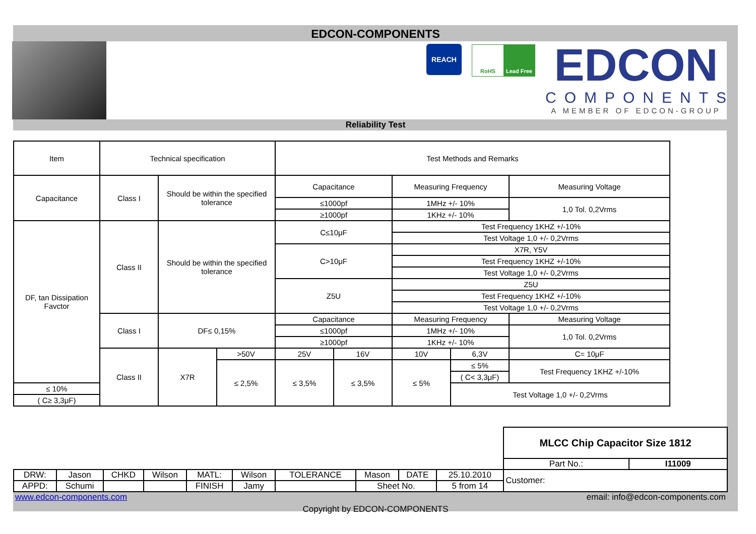EDCON-COMPONENTS
REACH
RoHS Lead Free
EDCON
COMPONENTS
A MEMBER OF EDCON-GROUP
Reliability Test
| Item | Technical specification | | | Test Methods and Remarks | | | | |
| --- | --- | --- | --- | --- | --- | --- | --- | --- |
| Capacitance | Class I | Should be within the specified tolerance | | Capacitance | | Measuring Frequency | | Measuring Voltage |
| | | | | ≤1000pf | | 1MHz +/- 10% | | 1,0 Tol. 0,2Vrms |
| | | | | ≥1000pf | | 1KHz +/- 10% | | |
| DF, tan Dissipation Favctor | Class II | Should be within the specified tolerance | | C≤10μF | | Test Frequency 1KHZ +/-10% | | |
| | | | | | | Test Voltage 1,0 +/- 0,2Vrms | | |
| | | | | C>10μF | | X7R, Y5V | | |
| | | | | | | Test Frequency 1KHZ +/-10% | | |
| | | | | | | Test Voltage 1,0 +/- 0,2Vrms | | |
| | | | | Z5U | | Z5U | | |
| | | | | | | Test Frequency 1KHZ +/-10% | | |
| | | | | | | Test Voltage 1,0 +/- 0,2Vrms | | |
| | Class I | DF≤ 0,15% | | Capacitance | | Measuring Frequency | | Measuring Voltage |
| | | | | ≤1000pf | | 1MHz +/- 10% | | 1,0 Tol. 0,2Vrms |
| | | | | ≥1000pf | | 1KHz +/- 10% | | |
| | Class II | X7R | >50V | 25V | 16V | 10V | 6,3V | C= 10μF |
| | | | ≤ 2,5% | ≤ 3,5% | ≤ 3,5% | ≤ 5% | ≤ 5% | Test Frequency 1KHZ +/-10% |
| | | | | | | | ( C< 3,3μF) | |
| ≤ 10% | | | | | | | Test Voltage 1,0 +/- 0,2Vrms | |
| ( C≥ 3,3μF) | | | | | | | | |
| | | | | | | | | | | MLCC Chip Capacitor Size 1812 | |
| | | | | | | | | | | Part No.: | I11009 |
| DRW: | Jason | CHKD | Wilson | MATL: | Wilson | TOLERANCE | Mason | DATE | 25.10.2010 | Customer: | |
| APPD: | Schumi | | | FINISH | Jamy | | Sheet No. | | 5 from 14 | | |
www.edcon-components.com email: info@edcon-components.com
Copyright by EDCON-COMPONENTS